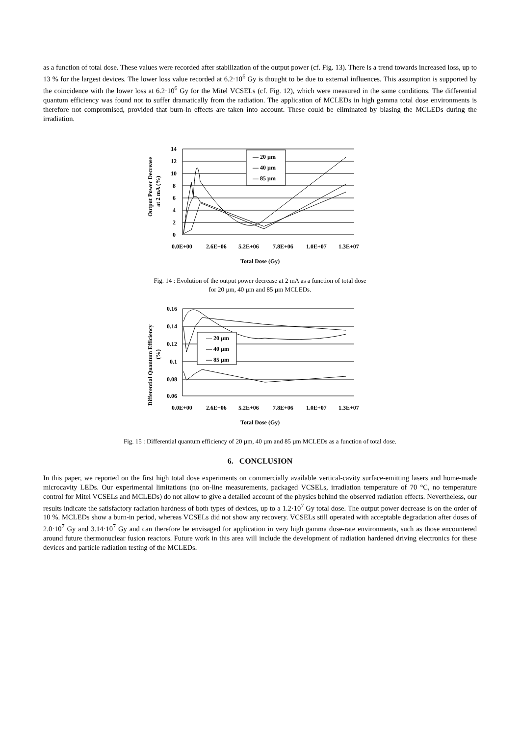as a function of total dose. These values were recorded after stabilization of the output power (cf. Fig. 13). There is a trend towards increased loss, up to 13 % for the largest devices. The lower loss value recorded at 6.2·10<sup>6</sup> Gy is thought to be due to external influences. This assumption is supported by the coincidence with the lower loss at 6.2·10<sup>6</sup> Gy for the Mitel VCSELs (cf. Fig. 12), which were measured in the same conditions. The differential quantum efficiency was found not to suffer dramatically from the radiation. The application of MCLEDs in high gamma total dose environments is therefore not compromised, provided that burn-in effects are taken into account. These could be eliminated by biasing the MCLEDs during the irradiation.
— 20 µm
— 40 µm
— 85 µm
14
12
10
8
6
4
2
0
0.0E+00
2.6E+06
5.2E+06
7.8E+06
1.0E+07
1.3E+07
Total Dose (Gy)
Output Power Decrease
at 2 mA (%)
Fig. 14 : Evolution of the output power decrease at 2 mA as a function of total dose
for 20 µm, 40 µm and 85 µm MCLEDs.
— 20 µm
— 40 µm
— 85 µm
0.16
0.14
0.12
0.1
0.08
0.06
0.0E+00
2.6E+06
5.2E+06
7.8E+06
1.0E+07
1.3E+07
Total Dose (Gy)
Differential Quantum Efficiency
(%)
Fig. 15 : Differential quantum efficiency of 20 µm, 40 µm and 85 µm MCLEDs as a function of total dose.
6. CONCLUSION
In this paper, we reported on the first high total dose experiments on commercially available vertical-cavity surface-emitting lasers and home-made microcavity LEDs. Our experimental limitations (no on-line measurements, packaged VCSELs, irradiation temperature of 70 °C, no temperature control for Mitel VCSELs and MCLEDs) do not allow to give a detailed account of the physics behind the observed radiation effects. Nevertheless, our results indicate the satisfactory radiation hardness of both types of devices, up to a 1.2·10<sup>7</sup> Gy total dose. The output power decrease is on the order of 10 %. MCLEDs show a burn-in period, whereas VCSELs did not show any recovery. VCSELs still operated with acceptable degradation after doses of 2.0·10<sup>7</sup> Gy and 3.14·10<sup>7</sup> Gy and can therefore be envisaged for application in very high gamma dose-rate environments, such as those encountered around future thermonuclear fusion reactors. Future work in this area will include the development of radiation hardened driving electronics for these devices and particle radiation testing of the MCLEDs.